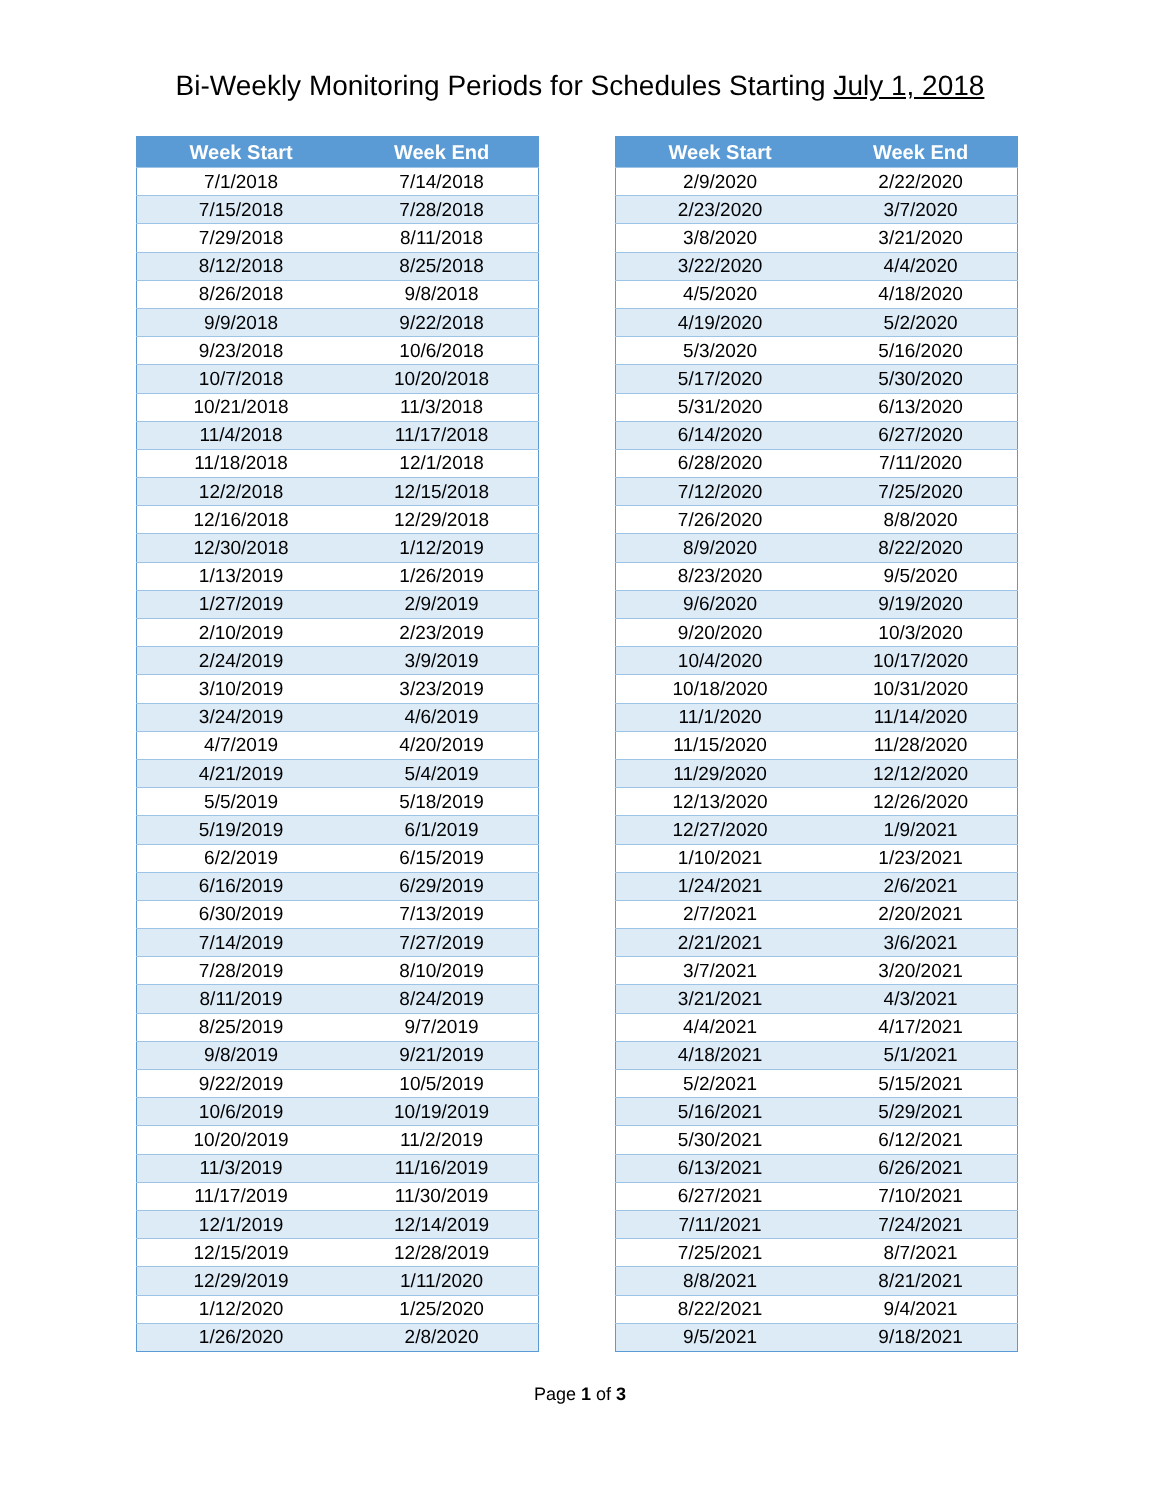Bi-Weekly Monitoring Periods for Schedules Starting July 1, 2018
| Week Start | Week End |
| --- | --- |
| 7/1/2018 | 7/14/2018 |
| 7/15/2018 | 7/28/2018 |
| 7/29/2018 | 8/11/2018 |
| 8/12/2018 | 8/25/2018 |
| 8/26/2018 | 9/8/2018 |
| 9/9/2018 | 9/22/2018 |
| 9/23/2018 | 10/6/2018 |
| 10/7/2018 | 10/20/2018 |
| 10/21/2018 | 11/3/2018 |
| 11/4/2018 | 11/17/2018 |
| 11/18/2018 | 12/1/2018 |
| 12/2/2018 | 12/15/2018 |
| 12/16/2018 | 12/29/2018 |
| 12/30/2018 | 1/12/2019 |
| 1/13/2019 | 1/26/2019 |
| 1/27/2019 | 2/9/2019 |
| 2/10/2019 | 2/23/2019 |
| 2/24/2019 | 3/9/2019 |
| 3/10/2019 | 3/23/2019 |
| 3/24/2019 | 4/6/2019 |
| 4/7/2019 | 4/20/2019 |
| 4/21/2019 | 5/4/2019 |
| 5/5/2019 | 5/18/2019 |
| 5/19/2019 | 6/1/2019 |
| 6/2/2019 | 6/15/2019 |
| 6/16/2019 | 6/29/2019 |
| 6/30/2019 | 7/13/2019 |
| 7/14/2019 | 7/27/2019 |
| 7/28/2019 | 8/10/2019 |
| 8/11/2019 | 8/24/2019 |
| 8/25/2019 | 9/7/2019 |
| 9/8/2019 | 9/21/2019 |
| 9/22/2019 | 10/5/2019 |
| 10/6/2019 | 10/19/2019 |
| 10/20/2019 | 11/2/2019 |
| 11/3/2019 | 11/16/2019 |
| 11/17/2019 | 11/30/2019 |
| 12/1/2019 | 12/14/2019 |
| 12/15/2019 | 12/28/2019 |
| 12/29/2019 | 1/11/2020 |
| 1/12/2020 | 1/25/2020 |
| 1/26/2020 | 2/8/2020 |
| Week Start | Week End |
| --- | --- |
| 2/9/2020 | 2/22/2020 |
| 2/23/2020 | 3/7/2020 |
| 3/8/2020 | 3/21/2020 |
| 3/22/2020 | 4/4/2020 |
| 4/5/2020 | 4/18/2020 |
| 4/19/2020 | 5/2/2020 |
| 5/3/2020 | 5/16/2020 |
| 5/17/2020 | 5/30/2020 |
| 5/31/2020 | 6/13/2020 |
| 6/14/2020 | 6/27/2020 |
| 6/28/2020 | 7/11/2020 |
| 7/12/2020 | 7/25/2020 |
| 7/26/2020 | 8/8/2020 |
| 8/9/2020 | 8/22/2020 |
| 8/23/2020 | 9/5/2020 |
| 9/6/2020 | 9/19/2020 |
| 9/20/2020 | 10/3/2020 |
| 10/4/2020 | 10/17/2020 |
| 10/18/2020 | 10/31/2020 |
| 11/1/2020 | 11/14/2020 |
| 11/15/2020 | 11/28/2020 |
| 11/29/2020 | 12/12/2020 |
| 12/13/2020 | 12/26/2020 |
| 12/27/2020 | 1/9/2021 |
| 1/10/2021 | 1/23/2021 |
| 1/24/2021 | 2/6/2021 |
| 2/7/2021 | 2/20/2021 |
| 2/21/2021 | 3/6/2021 |
| 3/7/2021 | 3/20/2021 |
| 3/21/2021 | 4/3/2021 |
| 4/4/2021 | 4/17/2021 |
| 4/18/2021 | 5/1/2021 |
| 5/2/2021 | 5/15/2021 |
| 5/16/2021 | 5/29/2021 |
| 5/30/2021 | 6/12/2021 |
| 6/13/2021 | 6/26/2021 |
| 6/27/2021 | 7/10/2021 |
| 7/11/2021 | 7/24/2021 |
| 7/25/2021 | 8/7/2021 |
| 8/8/2021 | 8/21/2021 |
| 8/22/2021 | 9/4/2021 |
| 9/5/2021 | 9/18/2021 |
Page 1 of 3